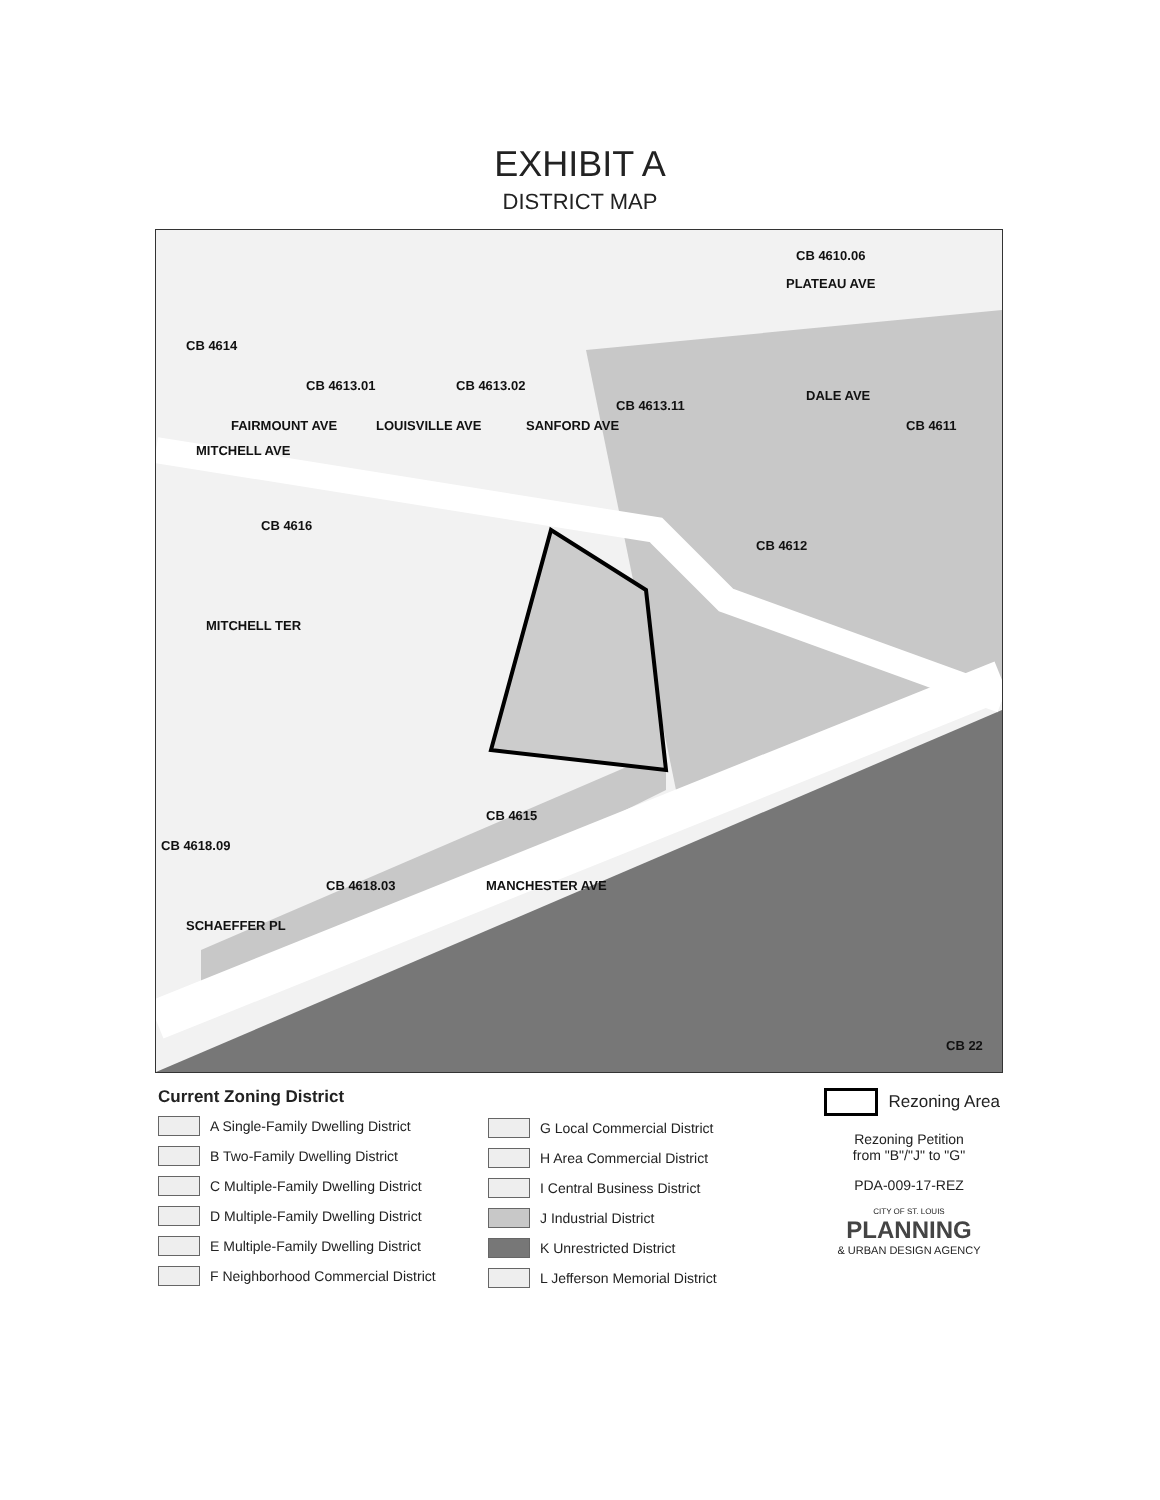EXHIBIT A
DISTRICT MAP
CB 4610.06
PLATEAU AVE
MITCHELL AVE
CB 4616
CB 4612
MITCHELL TER
CB 4615
MANCHESTER AVE
CB 4614
FAIRMOUNT AVE
CB 4613.01
LOUISVILLE AVE
CB 4613.02
SANFORD AVE
CB 4613.11
DALE AVE
CB 4611
CB 4618.09
SCHAEFFER PL
CB 4618.03
CB 22
Current Zoning District
A Single-Family Dwelling District
B Two-Family Dwelling District
C Multiple-Family Dwelling District
D Multiple-Family Dwelling District
E Multiple-Family Dwelling District
F Neighborhood Commercial District
G Local Commercial District
H Area Commercial District
I Central Business District
J Industrial District
K Unrestricted District
L Jefferson Memorial District
Rezoning Area
Rezoning Petition
from "B"/"J" to "G"
PDA-009-17-REZ
CITY OF ST. LOUIS
PLANNING
& URBAN DESIGN AGENCY